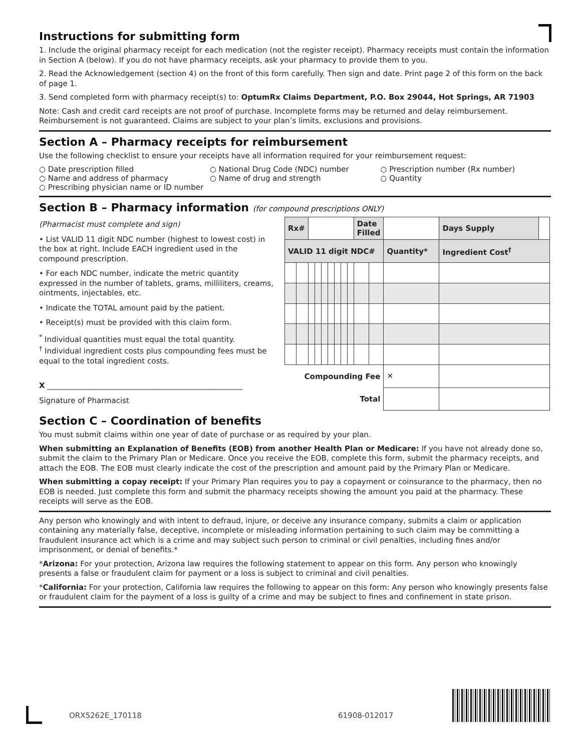Instructions for submitting form
1. Include the original pharmacy receipt for each medication (not the register receipt). Pharmacy receipts must contain the information in Section A (below). If you do not have pharmacy receipts, ask your pharmacy to provide them to you.
2. Read the Acknowledgement (section 4) on the front of this form carefully. Then sign and date. Print page 2 of this form on the back of page 1.
3. Send completed form with pharmacy receipt(s) to: OptumRx Claims Department, P.O. Box 29044, Hot Springs, AR 71903
Note: Cash and credit card receipts are not proof of purchase. Incomplete forms may be returned and delay reimbursement. Reimbursement is not guaranteed. Claims are subject to your plan’s limits, exclusions and provisions.
Section A – Pharmacy receipts for reimbursement
Use the following checklist to ensure your receipts have all information required for your reimbursement request:
○ Date prescription filled
○ Name and address of pharmacy
○ Prescribing physician name or ID number
○ National Drug Code (NDC) number
○ Name of drug and strength
○ Prescription number (Rx number)
○ Quantity
Section B – Pharmacy information (for compound prescriptions ONLY)
(Pharmacist must complete and sign)
• List VALID 11 digit NDC number (highest to lowest cost) in the box at right. Include EACH ingredient used in the compound prescription.
• For each NDC number, indicate the metric quantity expressed in the number of tablets, grams, milliliters, creams, ointments, injectables, etc.
• Indicate the TOTAL amount paid by the patient.
• Receipt(s) must be provided with this claim form.
<sup>*</sup> Individual quantities must equal the total quantity.
<sup>†</sup> Individual ingredient costs plus compounding fees must be equal to the total ingredient costs.
X ____________________________________________________
Signature of Pharmacist
| Rx# | | | | | | | | | Date Filled | | | Days Supply | |
| VALID 11 digit NDC# | | | | | | | | | | | Quantity* | Ingredient Cost<sup>†</sup> | |
| Compounding Fee | | | | | | | | | | | ✕ | | |
| Total | | | | | | | | | | | | | |
Section C – Coordination of benefits
You must submit claims within one year of date of purchase or as required by your plan.
When submitting an Explanation of Benefits (EOB) from another Health Plan or Medicare: If you have not already done so, submit the claim to the Primary Plan or Medicare. Once you receive the EOB, complete this form, submit the pharmacy receipts, and attach the EOB. The EOB must clearly indicate the cost of the prescription and amount paid by the Primary Plan or Medicare.
When submitting a copay receipt: If your Primary Plan requires you to pay a copayment or coinsurance to the pharmacy, then no EOB is needed. Just complete this form and submit the pharmacy receipts showing the amount you paid at the pharmacy. These receipts will serve as the EOB.
Any person who knowingly and with intent to defraud, injure, or deceive any insurance company, submits a claim or application containing any materially false, deceptive, incomplete or misleading information pertaining to such claim may be committing a fraudulent insurance act which is a crime and may subject such person to criminal or civil penalties, including fines and/or imprisonment, or denial of benefits.*
*Arizona: For your protection, Arizona law requires the following statement to appear on this form. Any person who knowingly presents a false or fraudulent claim for payment or a loss is subject to criminal and civil penalties.
*California: For your protection, California law requires the following to appear on this form: Any person who knowingly presents false or fraudulent claim for the payment of a loss is guilty of a crime and may be subject to fines and confinement in state prison.
ORX5262E_170118 61908-012017